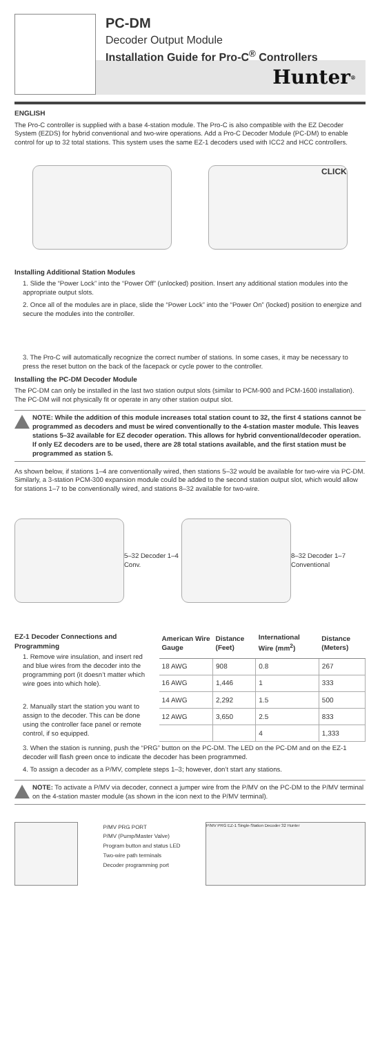PC-DM
Decoder Output Module
Installation Guide for Pro-C<sup>®</sup> Controllers
Hunter<sup>®</sup>
ENGLISH
The Pro-C controller is supplied with a base 4-station module. The Pro-C is also compatible with the EZ Decoder System (EZDS) for hybrid conventional and two-wire operations. Add a Pro-C Decoder Module (PC-DM) to enable control for up to 32 total stations. This system uses the same EZ-1 decoders used with ICC2 and HCC controllers.
CLICK
Installing Additional Station Modules
1. Slide the “Power Lock” into the “Power Off” (unlocked) position. Insert any additional station modules into the appropriate output slots.
2. Once all of the modules are in place, slide the “Power Lock” into the “Power On” (locked) position to energize and secure the modules into the controller.
3. The Pro-C will automatically recognize the correct number of stations. In some cases, it may be necessary to press the reset button on the back of the facepack or cycle power to the controller.
Installing the PC-DM Decoder Module
The PC-DM can only be installed in the last two station output slots (similar to PCM-900 and PCM-1600 installation). The PC-DM will not physically fit or operate in any other station output slot.
NOTE: While the addition of this module increases total station count to 32, the first 4 stations cannot be programmed as decoders and must be wired conventionally to the 4-station master module. This leaves stations 5–32 available for EZ decoder operation. This allows for hybrid conventional/decoder operation. If only EZ decoders are to be used, there are 28 total stations available, and the first station must be programmed as station 5.
As shown below, if stations 1–4 are conventionally wired, then stations 5–32 would be available for two-wire via PC-DM. Similarly, a 3-station PCM-300 expansion module could be added to the second station output slot, which would allow for stations 1–7 to be conventionally wired, and stations 8–32 available for two-wire.
5–32 Decoder 1–4 Conv. 8–32 Decoder 1–7 Conventional
EZ-1 Decoder Connections and Programming
1. Remove wire insulation, and insert red and blue wires from the decoder into the programming port (it doesn’t matter which wire goes into which hole).
2. Manually start the station you want to assign to the decoder. This can be done using the controller face panel or remote control, if so equipped.
| American Wire Gauge | Distance (Feet) | International Wire (mm<sup>2</sup>) | Distance (Meters) |
| --- | --- | --- | --- |
| 18 AWG | 908 | 0.8 | 267 |
| 16 AWG | 1,446 | 1 | 333 |
| 14 AWG | 2,292 | 1.5 | 500 |
| 12 AWG | 3,650 | 2.5 | 833 |
| | | 4 | 1,333 |
3. When the station is running, push the “PRG” button on the PC-DM. The LED on the PC-DM and on the EZ-1 decoder will flash green once to indicate the decoder has been programmed.
4. To assign a decoder as a P/MV, complete steps 1–3; however, don’t start any stations.
NOTE: To activate a P/MV via decoder, connect a jumper wire from the P/MV on the PC-DM to the P/MV terminal on the 4-station master module (as shown in the icon next to the P/MV terminal).
P/MV PRG PORT
P/MV (Pump/Master Valve)
Program button and status LED
Two-wire path terminals
Decoder programming port
P/MV PRG EZ-1 Single-Station Decoder 32 Hunter